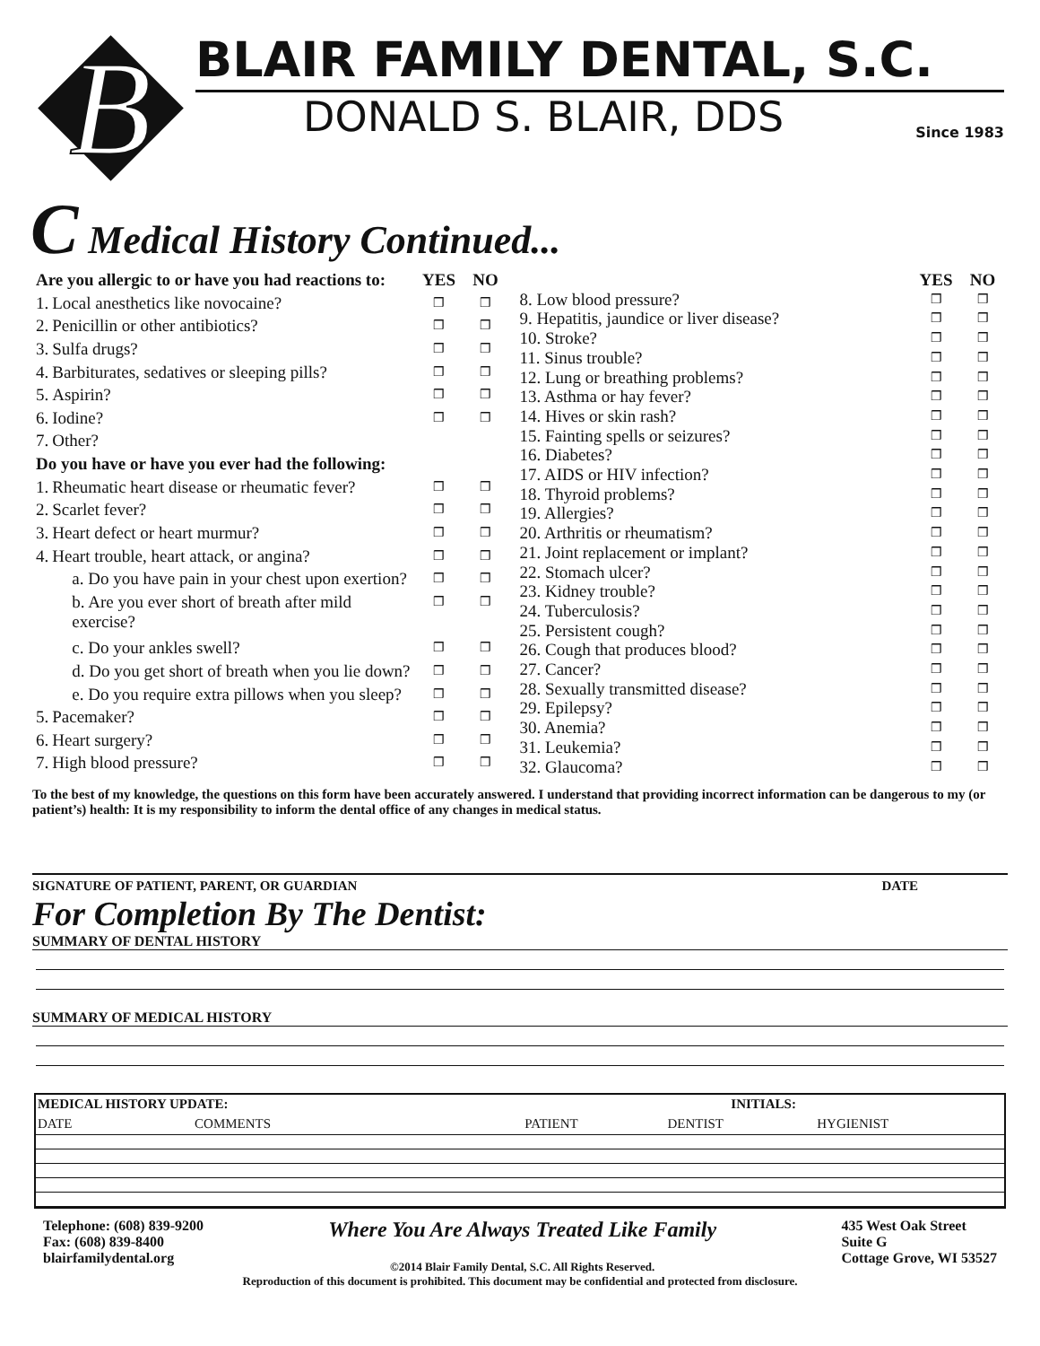B
BLAIR FAMILY DENTAL, S.C.
DONALD S. BLAIR, DDS Since 1983
C Medical History Continued...
| Are you allergic to or have you had reactions to: | | YES | NO |
| --- | --- | --- | --- |
| 1. | Local anesthetics like novocaine? | ❒ | ❒ |
| 2. | Penicillin or other antibiotics? | ❒ | ❒ |
| 3. | Sulfa drugs? | ❒ | ❒ |
| 4. | Barbiturates, sedatives or sleeping pills? | ❒ | ❒ |
| 5. | Aspirin? | ❒ | ❒ |
| 6. | Iodine? | ❒ | ❒ |
| 7. | Other? | | |
| Do you have or have you ever had the following: | | | |
| 1. | Rheumatic heart disease or rheumatic fever? | ❒ | ❒ |
| 2. | Scarlet fever? | ❒ | ❒ |
| 3. | Heart defect or heart murmur? | ❒ | ❒ |
| 4. | Heart trouble, heart attack, or angina? | ❒ | ❒ |
| | a. Do you have pain in your chest upon exertion? | ❒ | ❒ |
| | b. Are you ever short of breath after mild exercise? | ❒ | ❒ |
| | c. Do your ankles swell? | ❒ | ❒ |
| | d. Do you get short of breath when you lie down? | ❒ | ❒ |
| | e. Do you require extra pillows when you sleep? | ❒ | ❒ |
| 5. | Pacemaker? | ❒ | ❒ |
| 6. | Heart surgery? | ❒ | ❒ |
| 7. | High blood pressure? | ❒ | ❒ |
| | YES | NO |
| --- | --- | --- |
| 8. Low blood pressure? | ❒ | ❒ |
| 9. Hepatitis, jaundice or liver disease? | ❒ | ❒ |
| 10. Stroke? | ❒ | ❒ |
| 11. Sinus trouble? | ❒ | ❒ |
| 12. Lung or breathing problems? | ❒ | ❒ |
| 13. Asthma or hay fever? | ❒ | ❒ |
| 14. Hives or skin rash? | ❒ | ❒ |
| 15. Fainting spells or seizures? | ❒ | ❒ |
| 16. Diabetes? | ❒ | ❒ |
| 17. AIDS or HIV infection? | ❒ | ❒ |
| 18. Thyroid problems? | ❒ | ❒ |
| 19. Allergies? | ❒ | ❒ |
| 20. Arthritis or rheumatism? | ❒ | ❒ |
| 21. Joint replacement or implant? | ❒ | ❒ |
| 22. Stomach ulcer? | ❒ | ❒ |
| 23. Kidney trouble? | ❒ | ❒ |
| 24. Tuberculosis? | ❒ | ❒ |
| 25. Persistent cough? | ❒ | ❒ |
| 26. Cough that produces blood? | ❒ | ❒ |
| 27. Cancer? | ❒ | ❒ |
| 28. Sexually transmitted disease? | ❒ | ❒ |
| 29. Epilepsy? | ❒ | ❒ |
| 30. Anemia? | ❒ | ❒ |
| 31. Leukemia? | ❒ | ❒ |
| 32. Glaucoma? | ❒ | ❒ |
To the best of my knowledge, the questions on this form have been accurately answered. I understand that providing incorrect information can be dangerous to my (or patient’s) health: It is my responsibility to inform the dental office of any changes in medical status.
SIGNATURE OF PATIENT, PARENT, OR GUARDIAN DATE
For Completion By The Dentist:
SUMMARY OF DENTAL HISTORY
SUMMARY OF MEDICAL HISTORY
| MEDICAL HISTORY UPDATE: | | INITIALS: | | |
| --- | --- | --- | --- | --- |
| DATE | COMMENTS | PATIENT | DENTIST | HYGIENIST |
Telephone: (608) 839-9200
Fax: (608) 839-8400
blairfamilydental.org
Where You Are Always Treated Like Family
©2014 Blair Family Dental, S.C. All Rights Reserved.
435 West Oak Street
Suite G
Cottage Grove, WI 53527
Reproduction of this document is prohibited. This document may be confidential and protected from disclosure.